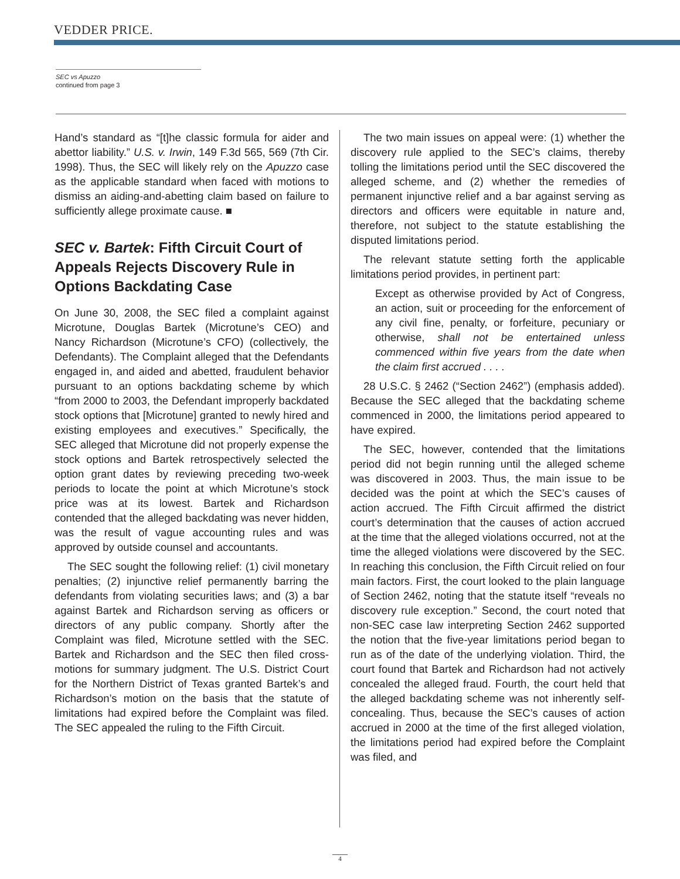VEDDER PRICE.
SEC vs Apuzzo
continued from page 3
Hand’s standard as “[t]he classic formula for aider and abettor liability.” U.S. v. Irwin, 149 F.3d 565, 569 (7th Cir. 1998). Thus, the SEC will likely rely on the Apuzzo case as the applicable standard when faced with motions to dismiss an aiding-and-abetting claim based on failure to sufficiently allege proximate cause. ■
SEC v. Bartek: Fifth Circuit Court of Appeals Rejects Discovery Rule in Options Backdating Case
On June 30, 2008, the SEC filed a complaint against Microtune, Douglas Bartek (Microtune’s CEO) and Nancy Richardson (Microtune’s CFO) (collectively, the Defendants). The Complaint alleged that the Defendants engaged in, and aided and abetted, fraudulent behavior pursuant to an options backdating scheme by which “from 2000 to 2003, the Defendant improperly backdated stock options that [Microtune] granted to newly hired and existing employees and executives.” Specifically, the SEC alleged that Microtune did not properly expense the stock options and Bartek retrospectively selected the option grant dates by reviewing preceding two-week periods to locate the point at which Microtune’s stock price was at its lowest. Bartek and Richardson contended that the alleged backdating was never hidden, was the result of vague accounting rules and was approved by outside counsel and accountants.
The SEC sought the following relief: (1) civil monetary penalties; (2) injunctive relief permanently barring the defendants from violating securities laws; and (3) a bar against Bartek and Richardson serving as officers or directors of any public company. Shortly after the Complaint was filed, Microtune settled with the SEC. Bartek and Richardson and the SEC then filed cross-motions for summary judgment. The U.S. District Court for the Northern District of Texas granted Bartek’s and Richardson’s motion on the basis that the statute of limitations had expired before the Complaint was filed. The SEC appealed the ruling to the Fifth Circuit.
The two main issues on appeal were: (1) whether the discovery rule applied to the SEC’s claims, thereby tolling the limitations period until the SEC discovered the alleged scheme, and (2) whether the remedies of permanent injunctive relief and a bar against serving as directors and officers were equitable in nature and, therefore, not subject to the statute establishing the disputed limitations period.
The relevant statute setting forth the applicable limitations period provides, in pertinent part:
Except as otherwise provided by Act of Congress, an action, suit or proceeding for the enforcement of any civil fine, penalty, or forfeiture, pecuniary or otherwise, shall not be entertained unless commenced within five years from the date when the claim first accrued . . . .
28 U.S.C. § 2462 (“Section 2462”) (emphasis added). Because the SEC alleged that the backdating scheme commenced in 2000, the limitations period appeared to have expired.
The SEC, however, contended that the limitations period did not begin running until the alleged scheme was discovered in 2003. Thus, the main issue to be decided was the point at which the SEC’s causes of action accrued. The Fifth Circuit affirmed the district court’s determination that the causes of action accrued at the time that the alleged violations occurred, not at the time the alleged violations were discovered by the SEC. In reaching this conclusion, the Fifth Circuit relied on four main factors. First, the court looked to the plain language of Section 2462, noting that the statute itself “reveals no discovery rule exception.” Second, the court noted that non-SEC case law interpreting Section 2462 supported the notion that the five-year limitations period began to run as of the date of the underlying violation. Third, the court found that Bartek and Richardson had not actively concealed the alleged fraud. Fourth, the court held that the alleged backdating scheme was not inherently self-concealing. Thus, because the SEC’s causes of action accrued in 2000 at the time of the first alleged violation, the limitations period had expired before the Complaint was filed, and
4